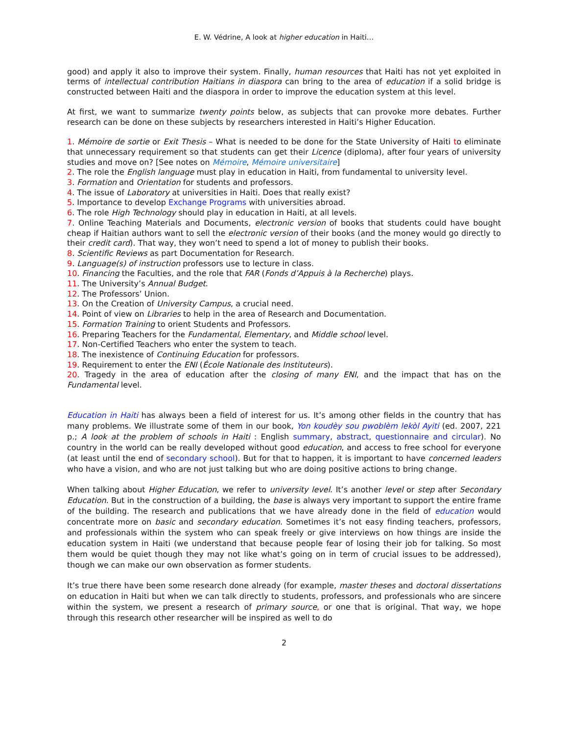E. W. Védrine, A look at higher education in Haiti…
good) and apply it also to improve their system. Finally, human resources that Haiti has not yet exploited in terms of intellectual contribution Haitians in diaspora can bring to the area of education if a solid bridge is constructed between Haiti and the diaspora in order to improve the education system at this level.
At first, we want to summarize twenty points below, as subjects that can provoke more debates. Further research can be done on these subjects by researchers interested in Haiti’s Higher Education.
1. Mémoire de sortie or Exit Thesis – What is needed to be done for the State University of Haiti to eliminate that unnecessary requirement so that students can get their Licence (diploma), after four years of university studies and move on? [See notes on Mémoire, Mémoire universitaire]
2. The role the English language must play in education in Haiti, from fundamental to university level.
3. Formation and Orientation for students and professors.
4. The issue of Laboratory at universities in Haiti. Does that really exist?
5. Importance to develop Exchange Programs with universities abroad.
6. The role High Technology should play in education in Haiti, at all levels.
7. Online Teaching Materials and Documents, electronic version of books that students could have bought cheap if Haitian authors want to sell the electronic version of their books (and the money would go directly to their credit card). That way, they won’t need to spend a lot of money to publish their books.
8. Scientific Reviews as part Documentation for Research.
9. Language(s) of instruction professors use to lecture in class.
10. Financing the Faculties, and the role that FAR (Fonds d’Appuis à la Recherche) plays.
11. The University’s Annual Budget.
12. The Professors’ Union.
13. On the Creation of University Campus, a crucial need.
14. Point of view on Libraries to help in the area of Research and Documentation.
15. Formation Training to orient Students and Professors.
16. Preparing Teachers for the Fundamental, Elementary, and Middle school level.
17. Non-Certified Teachers who enter the system to teach.
18. The inexistence of Continuing Education for professors.
19. Requirement to enter the ENI (École Nationale des Instituteurs).
20. Tragedy in the area of education after the closing of many ENI, and the impact that has on the Fundamental level.
Education in Haiti has always been a field of interest for us. It’s among other fields in the country that has many problems. We illustrate some of them in our book, Yon koudèy sou pwoblèm lekòl Ayiti (ed. 2007, 221 p.; A look at the problem of schools in Haiti : English summary, abstract, questionnaire and circular). No country in the world can be really developed without good education, and access to free school for everyone (at least until the end of secondary school). But for that to happen, it is important to have concerned leaders who have a vision, and who are not just talking but who are doing positive actions to bring change.
When talking about Higher Education, we refer to university level. It’s another level or step after Secondary Education. But in the construction of a building, the base is always very important to support the entire frame of the building. The research and publications that we have already done in the field of education would concentrate more on basic and secondary education. Sometimes it’s not easy finding teachers, professors, and professionals within the system who can speak freely or give interviews on how things are inside the education system in Haiti (we understand that because people fear of losing their job for talking. So most them would be quiet though they may not like what’s going on in term of crucial issues to be addressed), though we can make our own observation as former students.
It’s true there have been some research done already (for example, master theses and doctoral dissertations on education in Haiti but when we can talk directly to students, professors, and professionals who are sincere within the system, we present a research of primary source, or one that is original. That way, we hope through this research other researcher will be inspired as well to do
2